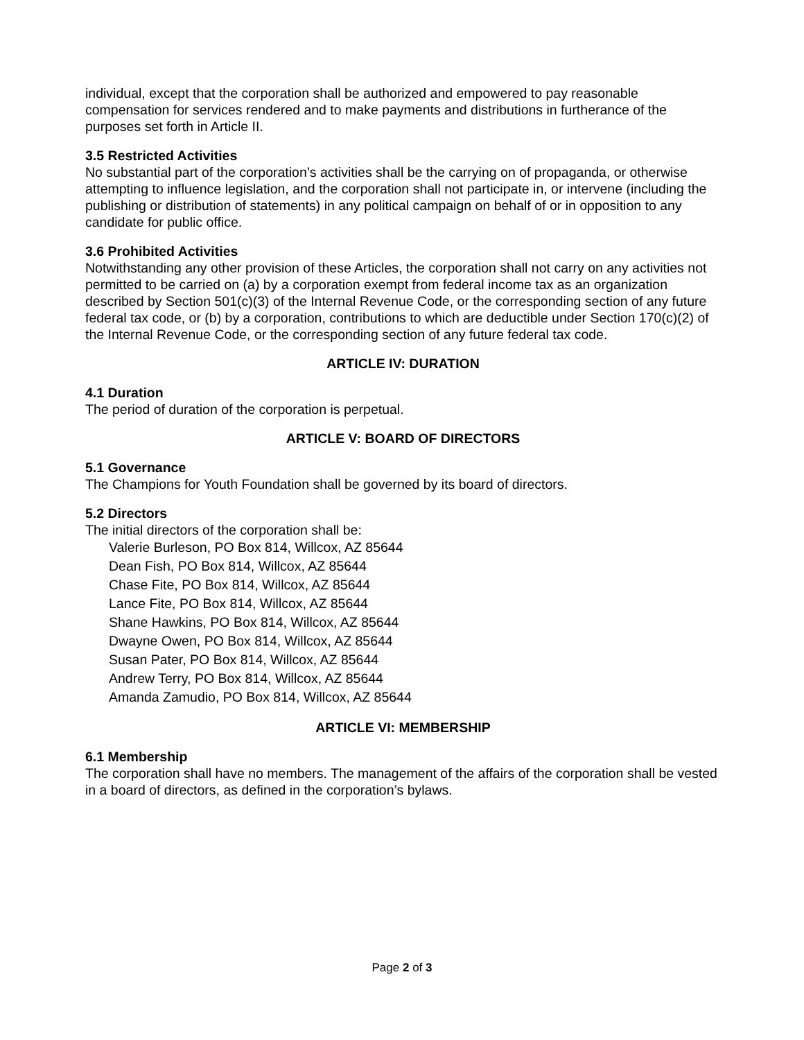individual, except that the corporation shall be authorized and empowered to pay reasonable compensation for services rendered and to make payments and distributions in furtherance of the purposes set forth in Article II.
3.5 Restricted Activities
No substantial part of the corporation’s activities shall be the carrying on of propaganda, or otherwise attempting to influence legislation, and the corporation shall not participate in, or intervene (including the publishing or distribution of statements) in any political campaign on behalf of or in opposition to any candidate for public office.
3.6 Prohibited Activities
Notwithstanding any other provision of these Articles, the corporation shall not carry on any activities not permitted to be carried on (a) by a corporation exempt from federal income tax as an organization described by Section 501(c)(3) of the Internal Revenue Code, or the corresponding section of any future federal tax code, or (b) by a corporation, contributions to which are deductible under Section 170(c)(2) of the Internal Revenue Code, or the corresponding section of any future federal tax code.
ARTICLE IV: DURATION
4.1 Duration
The period of duration of the corporation is perpetual.
ARTICLE V: BOARD OF DIRECTORS
5.1 Governance
The Champions for Youth Foundation shall be governed by its board of directors.
5.2 Directors
The initial directors of the corporation shall be:
Valerie Burleson, PO Box 814, Willcox, AZ 85644
Dean Fish, PO Box 814, Willcox, AZ 85644
Chase Fite, PO Box 814, Willcox, AZ 85644
Lance Fite, PO Box 814, Willcox, AZ 85644
Shane Hawkins, PO Box 814, Willcox, AZ 85644
Dwayne Owen, PO Box 814, Willcox, AZ 85644
Susan Pater, PO Box 814, Willcox, AZ 85644
Andrew Terry, PO Box 814, Willcox, AZ 85644
Amanda Zamudio, PO Box 814, Willcox, AZ 85644
ARTICLE VI: MEMBERSHIP
6.1 Membership
The corporation shall have no members. The management of the affairs of the corporation shall be vested in a board of directors, as defined in the corporation’s bylaws.
Page 2 of 3